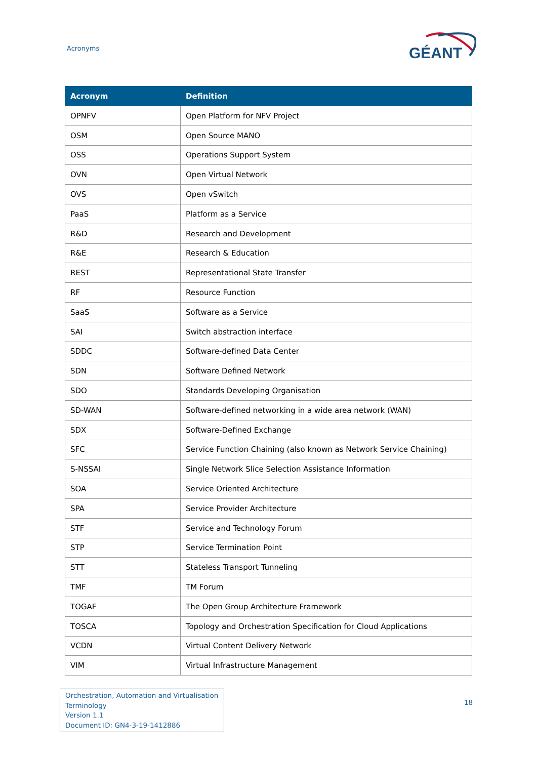Acronyms
GÉANT
| Acronym | Definition |
| --- | --- |
| OPNFV | Open Platform for NFV Project |
| OSM | Open Source MANO |
| OSS | Operations Support System |
| OVN | Open Virtual Network |
| OVS | Open vSwitch |
| PaaS | Platform as a Service |
| R&D | Research and Development |
| R&E | Research & Education |
| REST | Representational State Transfer |
| RF | Resource Function |
| SaaS | Software as a Service |
| SAI | Switch abstraction interface |
| SDDC | Software-defined Data Center |
| SDN | Software Defined Network |
| SDO | Standards Developing Organisation |
| SD-WAN | Software-defined networking in a wide area network (WAN) |
| SDX | Software-Defined Exchange |
| SFC | Service Function Chaining (also known as Network Service Chaining) |
| S-NSSAI | Single Network Slice Selection Assistance Information |
| SOA | Service Oriented Architecture |
| SPA | Service Provider Architecture |
| STF | Service and Technology Forum |
| STP | Service Termination Point |
| STT | Stateless Transport Tunneling |
| TMF | TM Forum |
| TOGAF | The Open Group Architecture Framework |
| TOSCA | Topology and Orchestration Specification for Cloud Applications |
| VCDN | Virtual Content Delivery Network |
| VIM | Virtual Infrastructure Management |
Orchestration, Automation and Virtualisation
Terminology
Version 1.1
Document ID: GN4-3-19-1412886
18